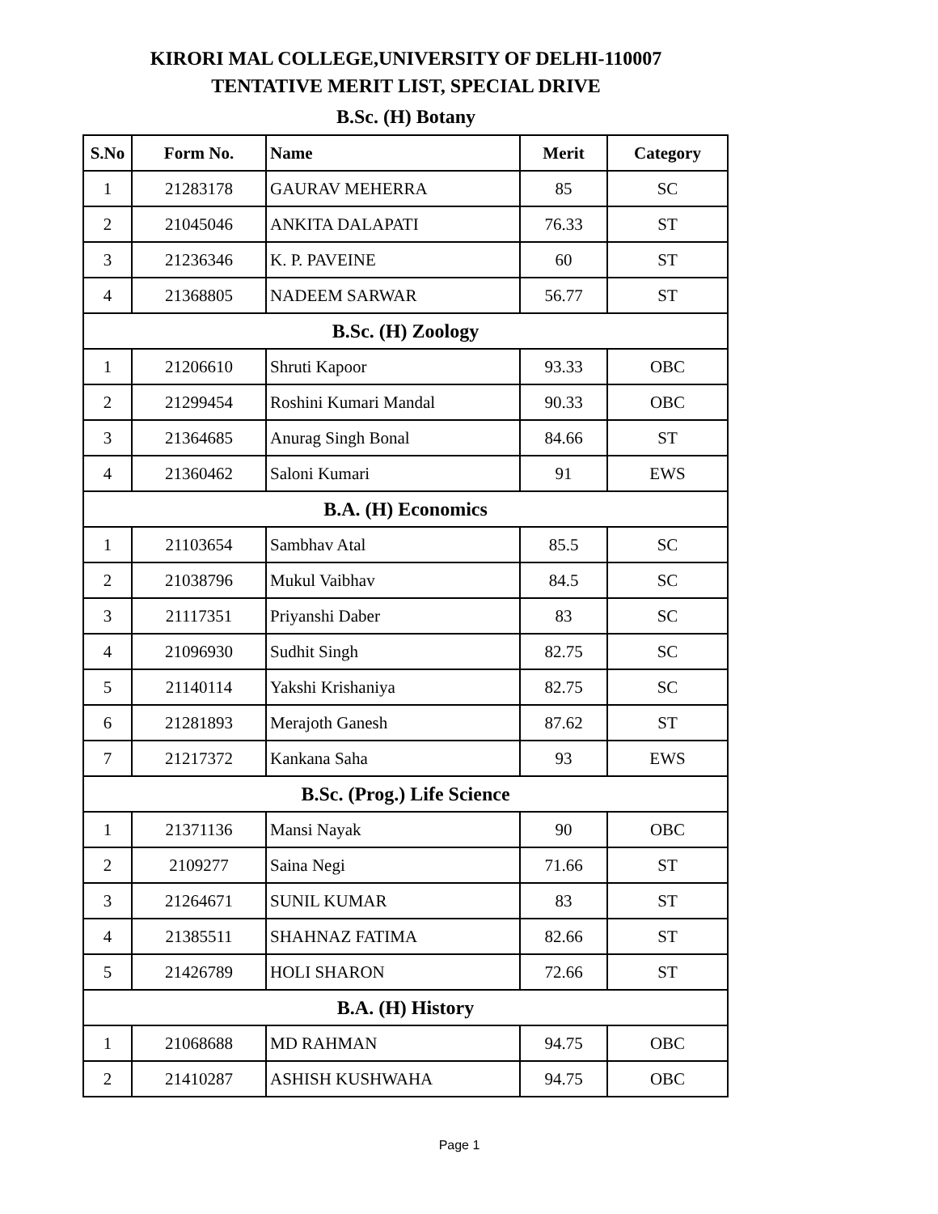KIRORI MAL COLLEGE,UNIVERSITY OF DELHI-110007
TENTATIVE MERIT LIST, SPECIAL DRIVE
B.Sc. (H) Botany
| S.No | Form No. | Name | Merit | Category |
| --- | --- | --- | --- | --- |
| 1 | 21283178 | GAURAV MEHERRA | 85 | SC |
| 2 | 21045046 | ANKITA DALAPATI | 76.33 | ST |
| 3 | 21236346 | K. P. PAVEINE | 60 | ST |
| 4 | 21368805 | NADEEM SARWAR | 56.77 | ST |
| B.Sc. (H) Zoology | | | | |
| 1 | 21206610 | Shruti Kapoor | 93.33 | OBC |
| 2 | 21299454 | Roshini Kumari Mandal | 90.33 | OBC |
| 3 | 21364685 | Anurag Singh Bonal | 84.66 | ST |
| 4 | 21360462 | Saloni Kumari | 91 | EWS |
| B.A. (H) Economics | | | | |
| 1 | 21103654 | Sambhav Atal | 85.5 | SC |
| 2 | 21038796 | Mukul Vaibhav | 84.5 | SC |
| 3 | 21117351 | Priyanshi Daber | 83 | SC |
| 4 | 21096930 | Sudhit Singh | 82.75 | SC |
| 5 | 21140114 | Yakshi Krishaniya | 82.75 | SC |
| 6 | 21281893 | Merajoth Ganesh | 87.62 | ST |
| 7 | 21217372 | Kankana Saha | 93 | EWS |
| B.Sc. (Prog.) Life Science | | | | |
| 1 | 21371136 | Mansi Nayak | 90 | OBC |
| 2 | 2109277 | Saina Negi | 71.66 | ST |
| 3 | 21264671 | SUNIL KUMAR | 83 | ST |
| 4 | 21385511 | SHAHNAZ FATIMA | 82.66 | ST |
| 5 | 21426789 | HOLI SHARON | 72.66 | ST |
| B.A. (H) History | | | | |
| 1 | 21068688 | MD RAHMAN | 94.75 | OBC |
| 2 | 21410287 | ASHISH KUSHWAHA | 94.75 | OBC |
Page 1